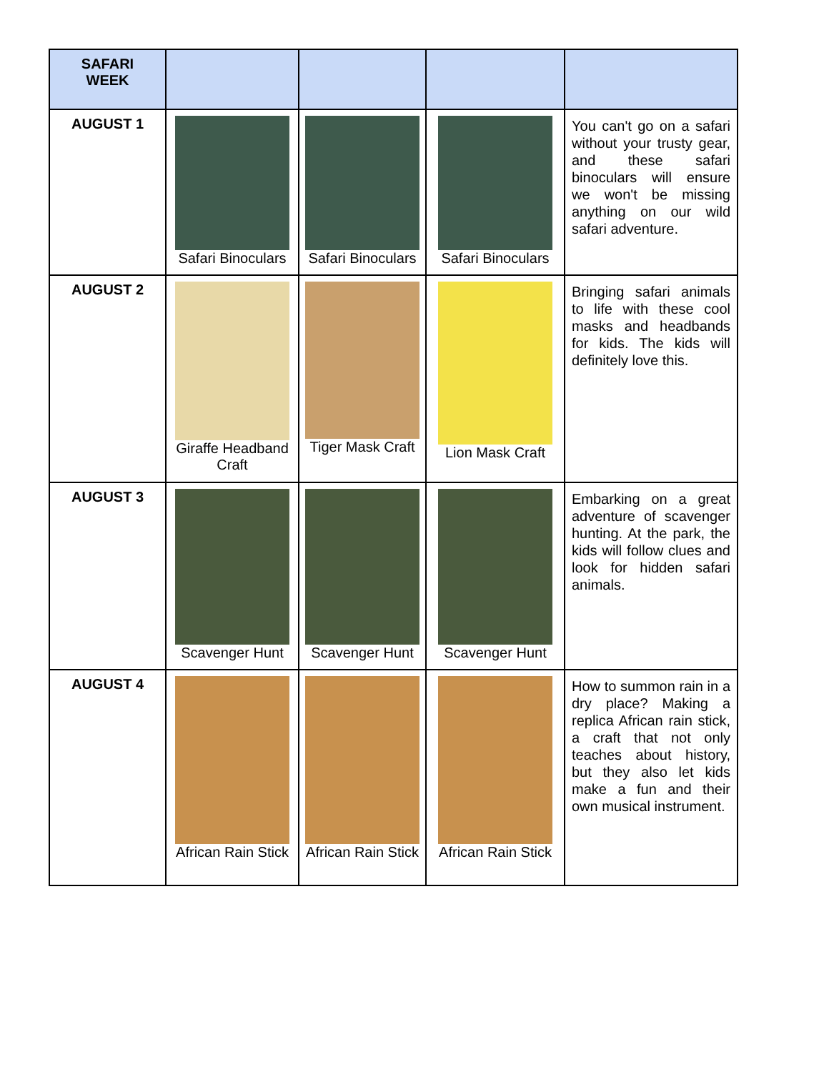| SAFARI WEEK | | | | |
| --- | --- | --- | --- | --- |
| AUGUST 1 | Safari Binoculars | Safari Binoculars | Safari Binoculars | You can't go on a safari without your trusty gear, and these safari binoculars will ensure we won't be missing anything on our wild safari adventure. |
| AUGUST 2 | Giraffe Headband Craft | Tiger Mask Craft | Lion Mask Craft | Bringing safari animals to life with these cool masks and headbands for kids. The kids will definitely love this. |
| AUGUST 3 | Scavenger Hunt | Scavenger Hunt | Scavenger Hunt | Embarking on a great adventure of scavenger hunting. At the park, the kids will follow clues and look for hidden safari animals. |
| AUGUST 4 | African Rain Stick | African Rain Stick | African Rain Stick | How to summon rain in a dry place? Making a replica African rain stick, a craft that not only teaches about history, but they also let kids make a fun and their own musical instrument. |